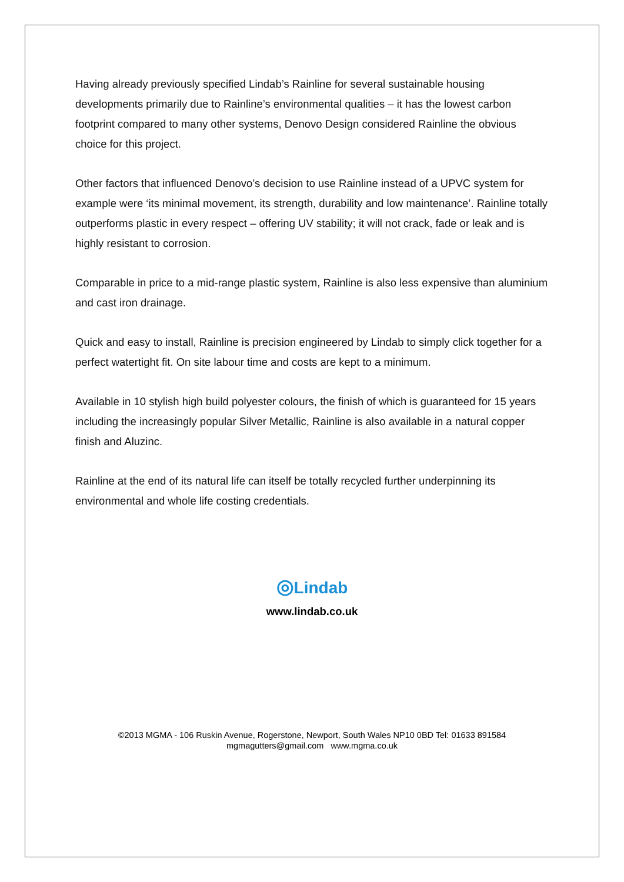Having already previously specified Lindab’s Rainline for several sustainable housing developments primarily due to Rainline’s environmental qualities – it has the lowest carbon footprint compared to many other systems, Denovo Design considered Rainline the obvious choice for this project.
Other factors that influenced Denovo’s decision to use Rainline instead of a UPVC system for example were ‘its minimal movement, its strength, durability and low maintenance’. Rainline totally outperforms plastic in every respect – offering UV stability; it will not crack, fade or leak and is highly resistant to corrosion.
Comparable in price to a mid-range plastic system, Rainline is also less expensive than aluminium and cast iron drainage.
Quick and easy to install, Rainline is precision engineered by Lindab to simply click together for a perfect watertight fit. On site labour time and costs are kept to a minimum.
Available in 10 stylish high build polyester colours, the finish of which is guaranteed for 15 years including the increasingly popular Silver Metallic, Rainline is also available in a natural copper finish and Aluzinc.
Rainline at the end of its natural life can itself be totally recycled further underpinning its environmental and whole life costing credentials.
◎Lindab
www.lindab.co.uk
©2013 MGMA - 106 Ruskin Avenue, Rogerstone, Newport, South Wales NP10 0BD Tel: 01633 891584
mgmagutters@gmail.com www.mgma.co.uk